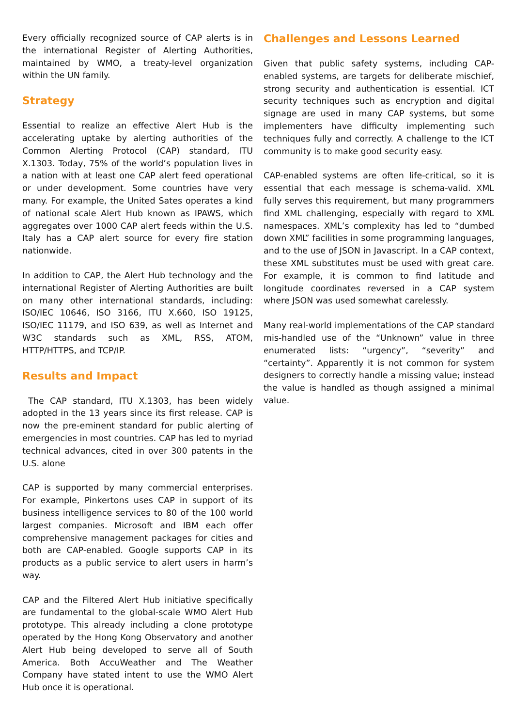Every officially recognized source of CAP alerts is in the international Register of Alerting Authorities, maintained by WMO, a treaty-level organization within the UN family.
Strategy
Essential to realize an effective Alert Hub is the accelerating uptake by alerting authorities of the Common Alerting Protocol (CAP) standard, ITU X.1303. Today, 75% of the world’s population lives in a nation with at least one CAP alert feed operational or under development. Some countries have very many. For example, the United Sates operates a kind of national scale Alert Hub known as IPAWS, which aggregates over 1000 CAP alert feeds within the U.S. Italy has a CAP alert source for every fire station nationwide.
In addition to CAP, the Alert Hub technology and the international Register of Alerting Authorities are built on many other international standards, including: ISO/IEC 10646, ISO 3166, ITU X.660, ISO 19125, ISO/IEC 11179, and ISO 639, as well as Internet and W3C standards such as XML, RSS, ATOM, HTTP/HTTPS, and TCP/IP.
Results and Impact
The CAP standard, ITU X.1303, has been widely adopted in the 13 years since its first release. CAP is now the pre-eminent standard for public alerting of emergencies in most countries. CAP has led to myriad technical advances, cited in over 300 patents in the U.S. alone
CAP is supported by many commercial enterprises. For example, Pinkertons uses CAP in support of its business intelligence services to 80 of the 100 world largest companies. Microsoft and IBM each offer comprehensive management packages for cities and both are CAP-enabled. Google supports CAP in its products as a public service to alert users in harm’s way.
CAP and the Filtered Alert Hub initiative specifically are fundamental to the global-scale WMO Alert Hub prototype. This already including a clone prototype operated by the Hong Kong Observatory and another Alert Hub being developed to serve all of South America. Both AccuWeather and The Weather Company have stated intent to use the WMO Alert Hub once it is operational.
Challenges and Lessons Learned
Given that public safety systems, including CAP-enabled systems, are targets for deliberate mischief, strong security and authentication is essential. ICT security techniques such as encryption and digital signage are used in many CAP systems, but some implementers have difficulty implementing such techniques fully and correctly. A challenge to the ICT community is to make good security easy.
CAP-enabled systems are often life-critical, so it is essential that each message is schema-valid. XML fully serves this requirement, but many programmers find XML challenging, especially with regard to XML namespaces. XML’s complexity has led to “dumbed down XML” facilities in some programming languages, and to the use of JSON in Javascript. In a CAP context, these XML substitutes must be used with great care. For example, it is common to find latitude and longitude coordinates reversed in a CAP system where JSON was used somewhat carelessly.
Many real-world implementations of the CAP standard mis-handled use of the “Unknown” value in three enumerated lists: “urgency”, “severity” and “certainty”. Apparently it is not common for system designers to correctly handle a missing value; instead the value is handled as though assigned a minimal value.